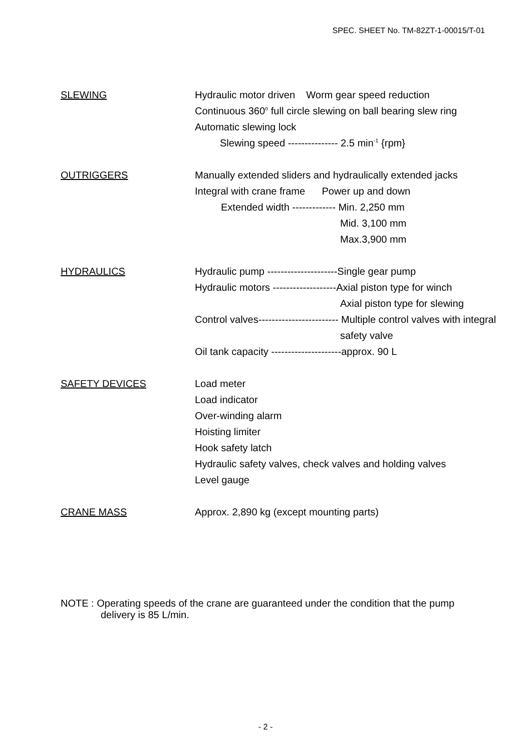SPEC. SHEET No. TM-82ZT-1-00015/T-01
SLEWING
Hydraulic motor driven Worm gear speed reduction
Continuous 360<sup>o</sup> full circle slewing on ball bearing slew ring
Automatic slewing lock
Slewing speed --------------- 2.5 min<sup>-1</sup> {rpm}
OUTRIGGERS
Manually extended sliders and hydraulically extended jacks
Integral with crane frame Power up and down
Extended width ------------- Min. 2,250 mm
Mid. 3,100 mm
Max.3,900 mm
HYDRAULICS
Hydraulic pump ---------------------Single gear pump
Hydraulic motors -------------------Axial piston type for winch
Axial piston type for slewing
Control valves------------------------ Multiple control valves with integral
safety valve
Oil tank capacity ---------------------approx. 90 L
SAFETY DEVICES
Load meter
Load indicator
Over-winding alarm
Hoisting limiter
Hook safety latch
Hydraulic safety valves, check valves and holding valves
Level gauge
CRANE MASS
Approx. 2,890 kg (except mounting parts)
NOTE : Operating speeds of the crane are guaranteed under the condition that the pump
delivery is 85 L/min.
- 2 -